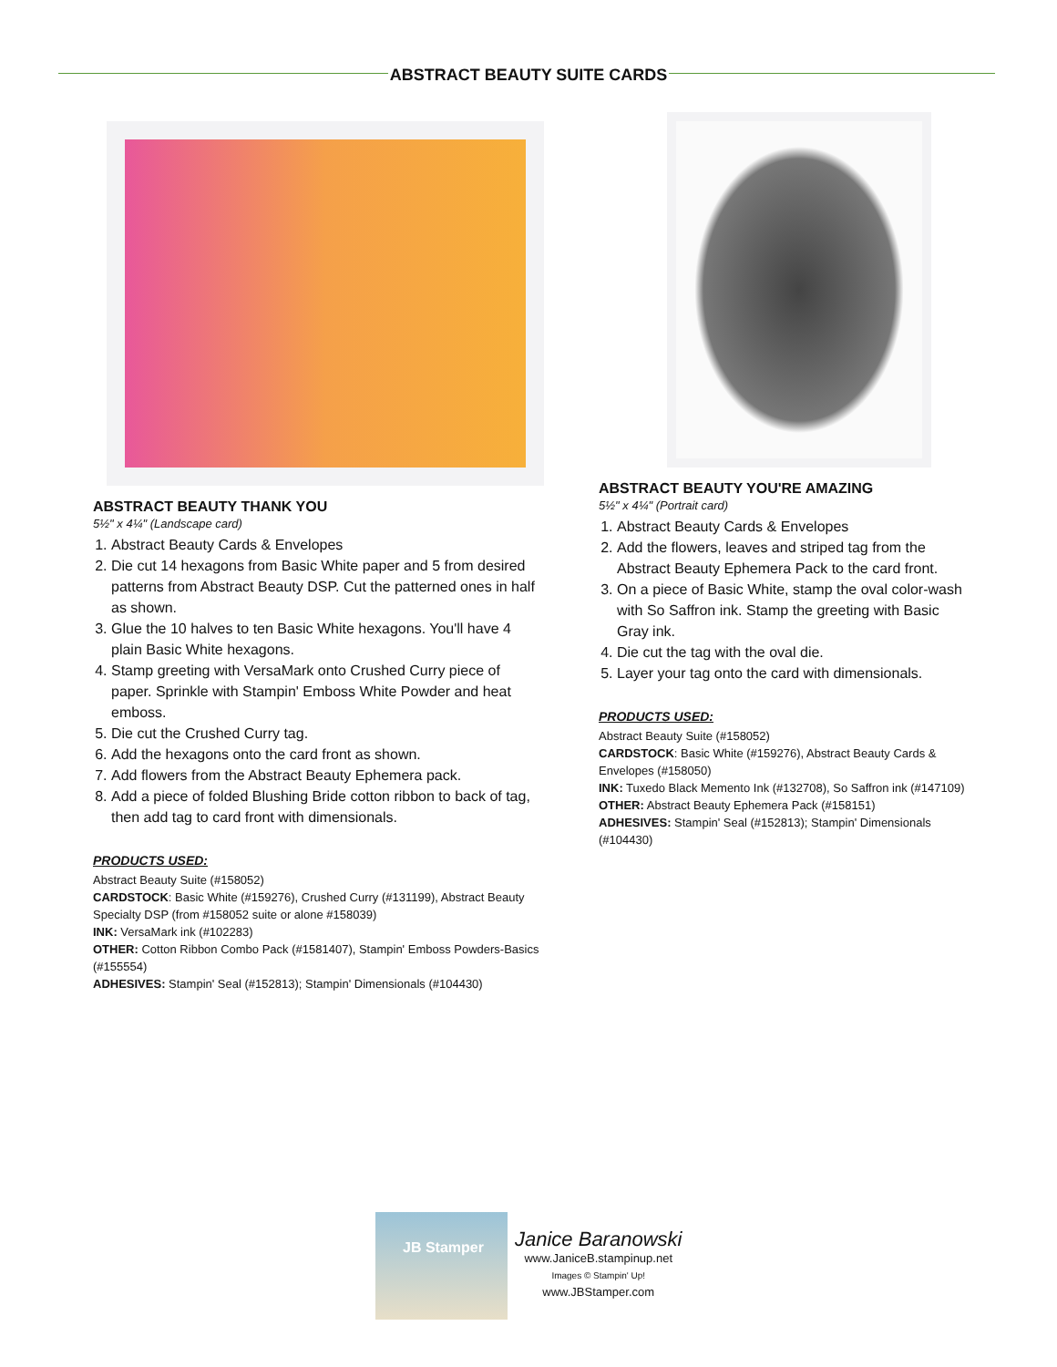ABSTRACT BEAUTY SUITE CARDS
ABSTRACT BEAUTY THANK YOU
5½" x 4¼" (Landscape card)
1. Abstract Beauty Cards & Envelopes
2. Die cut 14 hexagons from Basic White paper and 5 from desired patterns from Abstract Beauty DSP. Cut the patterned ones in half as shown.
3. Glue the 10 halves to ten Basic White hexagons. You'll have 4 plain Basic White hexagons.
4. Stamp greeting with VersaMark onto Crushed Curry piece of paper. Sprinkle with Stampin' Emboss White Powder and heat emboss.
5. Die cut the Crushed Curry tag.
6. Add the hexagons onto the card front as shown.
7. Add flowers from the Abstract Beauty Ephemera pack.
8. Add a piece of folded Blushing Bride cotton ribbon to back of tag, then add tag to card front with dimensionals.
PRODUCTS USED:
Abstract Beauty Suite (#158052)
CARDSTOCK: Basic White (#159276), Crushed Curry (#131199), Abstract Beauty Specialty DSP (from #158052 suite or alone #158039)
INK: VersaMark ink (#102283)
OTHER: Cotton Ribbon Combo Pack (#1581407), Stampin' Emboss Powders-Basics (#155554)
ADHESIVES: Stampin' Seal (#152813); Stampin' Dimensionals (#104430)
ABSTRACT BEAUTY YOU'RE AMAZING
5½" x 4¼" (Portrait card)
1. Abstract Beauty Cards & Envelopes
2. Add the flowers, leaves and striped tag from the Abstract Beauty Ephemera Pack to the card front.
3. On a piece of Basic White, stamp the oval color-wash with So Saffron ink. Stamp the greeting with Basic Gray ink.
4. Die cut the tag with the oval die.
5. Layer your tag onto the card with dimensionals.
PRODUCTS USED:
Abstract Beauty Suite (#158052)
CARDSTOCK: Basic White (#159276), Abstract Beauty Cards & Envelopes (#158050)
INK: Tuxedo Black Memento Ink (#132708), So Saffron ink (#147109)
OTHER: Abstract Beauty Ephemera Pack (#158151)
ADHESIVES: Stampin' Seal (#152813); Stampin' Dimensionals (#104430)
JB Stamper
Janice Baranowski
www.JaniceB.stampinup.net
Images © Stampin' Up!
www.JBStamper.com